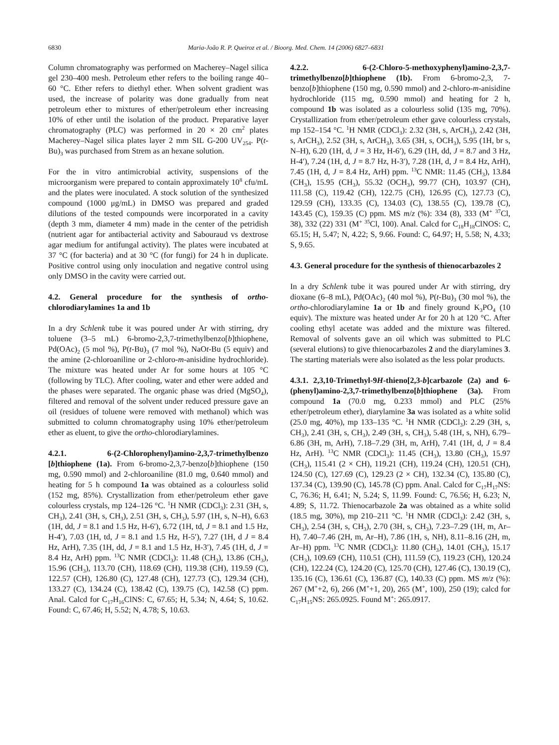6830 Maria-João R. P. Queiroz et al. / Bioorg. Med. Chem. 14 (2006) 6827–6831
Column chromatography was performed on Macherey–Nagel silica gel 230–400 mesh. Petroleum ether refers to the boiling range 40–60 °C. Ether refers to diethyl ether. When solvent gradient was used, the increase of polarity was done gradually from neat petroleum ether to mixtures of ether/petroleum ether increasing 10% of ether until the isolation of the product. Preparative layer chromatography (PLC) was performed in 20 × 20 cm<sup>2</sup> plates Macherey–Nagel silica plates layer 2 mm SIL G-200 UV<sub>254</sub>. P(t-Bu)<sub>3</sub> was purchased from Strem as an hexane solution.
For the in vitro antimicrobial activity, suspensions of the microorganism were prepared to contain approximately 10<sup>8</sup> cfu/mL and the plates were inoculated. A stock solution of the synthesized compound (1000 μg/mL) in DMSO was prepared and graded dilutions of the tested compounds were incorporated in a cavity (depth 3 mm, diameter 4 mm) made in the center of the petridish (nutrient agar for antibacterial activity and Sabouraud vs dextrose agar medium for antifungal activity). The plates were incubated at 37 °C (for bacteria) and at 30 °C (for fungi) for 24 h in duplicate. Positive control using only inoculation and negative control using only DMSO in the cavity were carried out.
4.2. General procedure for the synthesis of ortho-chlorodiarylamines 1a and 1b
In a dry Schlenk tube it was poured under Ar with stirring, dry toluene (3–5 mL) 6-bromo-2,3,7-trimethylbenzo[b]thiophene, Pd(OAc)<sub>2</sub> (5 mol %), P(t-Bu)<sub>3</sub> (7 mol %), NaOt-Bu (5 equiv) and the amine (2-chloroaniline or 2-chloro-m-anisidine hydrochloride). The mixture was heated under Ar for some hours at 105 °C (following by TLC). After cooling, water and ether were added and the phases were separated. The organic phase was dried (MgSO<sub>4</sub>), filtered and removal of the solvent under reduced pressure gave an oil (residues of toluene were removed with methanol) which was submitted to column chromatography using 10% ether/petroleum ether as eluent, to give the ortho-chlorodiarylamines.
4.2.1. 6-(2-Chlorophenyl)amino-2,3,7-trimethylbenzo [b]thiophene (1a). From 6-bromo-2,3,7-benzo[b]thiophene (150 mg, 0.590 mmol) and 2-chloroaniline (81.0 mg, 0.640 mmol) and heating for 5 h compound 1a was obtained as a colourless solid (152 mg, 85%). Crystallization from ether/petroleum ether gave colourless crystals, mp 124–126 °C. <sup>1</sup>H NMR (CDCl<sub>3</sub>): 2.31 (3H, s, CH<sub>3</sub>), 2.41 (3H, s, CH<sub>3</sub>), 2.51 (3H, s, CH<sub>3</sub>), 5.97 (1H, s, N–H), 6.63 (1H, dd, J = 8.1 and 1.5 Hz, H-6′), 6.72 (1H, td, J = 8.1 and 1.5 Hz, H-4′), 7.03 (1H, td, J = 8.1 and 1.5 Hz, H-5′), 7.27 (1H, d J = 8.4 Hz, ArH), 7.35 (1H, dd, J = 8.1 and 1.5 Hz, H-3′), 7.45 (1H, d, J = 8.4 Hz, ArH) ppm. <sup>13</sup>C NMR (CDCl<sub>3</sub>): 11.48 (CH<sub>3</sub>), 13.86 (CH<sub>3</sub>), 15.96 (CH<sub>3</sub>), 113.70 (CH), 118.69 (CH), 119.38 (CH), 119.59 (C), 122.57 (CH), 126.80 (C), 127.48 (CH), 127.73 (C), 129.34 (CH), 133.27 (C), 134.24 (C), 138.42 (C), 139.75 (C), 142.58 (C) ppm. Anal. Calcd for C<sub>17</sub>H<sub>16</sub>ClNS: C, 67.65; H, 5.34; N, 4.64; S, 10.62. Found: C, 67.46; H, 5.52; N, 4.78; S, 10.63.
4.2.2. 6-(2-Chloro-5-methoxyphenyl)amino-2,3,7-trimethylbenzo[b]thiophene (1b). From 6-bromo-2,3, 7-benzo[b]thiophene (150 mg, 0.590 mmol) and 2-chloro-m-anisidine hydrochloride (115 mg, 0.590 mmol) and heating for 2 h, compound 1b was isolated as a colourless solid (135 mg, 70%). Crystallization from ether/petroleum ether gave colourless crystals, mp 152–154 °C. <sup>1</sup>H NMR (CDCl<sub>3</sub>): 2.32 (3H, s, ArCH<sub>3</sub>), 2.42 (3H, s, ArCH<sub>3</sub>), 2.52 (3H, s, ArCH<sub>3</sub>), 3.65 (3H, s, OCH<sub>3</sub>), 5.95 (1H, br s, N–H), 6.20 (1H, d, J = 3 Hz, H-6′), 6.29 (1H, dd, J = 8.7 and 3 Hz, H-4′), 7.24 (1H, d, J = 8.7 Hz, H-3′), 7.28 (1H, d, J = 8.4 Hz, ArH), 7.45 (1H, d, J = 8.4 Hz, ArH) ppm. <sup>13</sup>C NMR: 11.45 (CH<sub>3</sub>), 13.84 (CH<sub>3</sub>), 15.95 (CH<sub>3</sub>), 55.32 (OCH<sub>3</sub>), 99.77 (CH), 103.97 (CH), 111.58 (C), 119.42 (CH), 122.75 (CH), 126.95 (C), 127.73 (C), 129.59 (CH), 133.35 (C), 134.03 (C), 138.55 (C), 139.78 (C), 143.45 (C), 159.35 (C) ppm. MS m/z (%): 334 (8), 333 (M<sup>+</sup> <sup>37</sup>Cl, 38), 332 (22) 331 (M<sup>+</sup> <sup>35</sup>Cl, 100). Anal. Calcd for C<sub>18</sub>H<sub>18</sub>ClNOS: C, 65.15; H, 5.47; N, 4.22; S, 9.66. Found: C, 64.97; H, 5.58; N, 4.33; S, 9.65.
4.3. General procedure for the synthesis of thienocarbazoles 2
In a dry Schlenk tube it was poured under Ar with stirring, dry dioxane (6–8 mL), Pd(OAc)<sub>2</sub> (40 mol %), P(t-Bu)<sub>3</sub> (30 mol %), the ortho-chlorodiarylamine 1a or 1b and finely ground K<sub>3</sub>PO<sub>4</sub> (10 equiv). The mixture was heated under Ar for 20 h at 120 °C. After cooling ethyl acetate was added and the mixture was filtered. Removal of solvents gave an oil which was submitted to PLC (several elutions) to give thienocarbazoles 2 and the diarylamines 3. The starting materials were also isolated as the less polar products.
4.3.1. 2,3,10-Trimethyl-9H-thieno[2,3-b]carbazole (2a) and 6-(phenyl)amino-2,3,7-trimethylbenzo[b]thiophene (3a). From compound 1a (70.0 mg, 0.233 mmol) and PLC (25% ether/petroleum ether), diarylamine 3a was isolated as a white solid (25.0 mg, 40%), mp 133–135 °C. <sup>1</sup>H NMR (CDCl<sub>3</sub>): 2.29 (3H, s, CH<sub>3</sub>), 2.41 (3H, s, CH<sub>3</sub>), 2.49 (3H, s, CH<sub>3</sub>), 5.48 (1H, s, NH), 6.79–6.86 (3H, m, ArH), 7.18–7.29 (3H, m, ArH), 7.41 (1H, d, J = 8.4 Hz, ArH). <sup>13</sup>C NMR (CDCl<sub>3</sub>): 11.45 (CH<sub>3</sub>), 13.80 (CH<sub>3</sub>), 15.97 (CH<sub>3</sub>), 115.41 (2 × CH), 119.21 (CH), 119.24 (CH), 120.51 (CH), 124.50 (C), 127.69 (C), 129.23 (2 × CH), 132.34 (C), 135.80 (C), 137.34 (C), 139.90 (C), 145.78 (C) ppm. Anal. Calcd for C<sub>17</sub>H<sub>17</sub>NS: C, 76.36; H, 6.41; N, 5.24; S, 11.99. Found: C, 76.56; H, 6.23; N, 4.89; S, 11.72. Thienocarbazole 2a was obtained as a white solid (18.5 mg, 30%), mp 210–211 °C. <sup>1</sup>H NMR (CDCl<sub>3</sub>): 2.42 (3H, s, CH<sub>3</sub>), 2.54 (3H, s, CH<sub>3</sub>), 2.70 (3H, s, CH<sub>3</sub>), 7.23–7.29 (1H, m, Ar–H), 7.40–7.46 (2H, m, Ar–H), 7.86 (1H, s, NH), 8.11–8.16 (2H, m, Ar–H) ppm. <sup>13</sup>C NMR (CDCl<sub>3</sub>): 11.80 (CH<sub>3</sub>), 14.01 (CH<sub>3</sub>), 15.17 (CH<sub>3</sub>), 109.69 (CH), 110.51 (CH), 111.59 (C), 119.23 (CH), 120.24 (CH), 122.24 (C), 124.20 (C), 125.70 (CH), 127.46 (C), 130.19 (C), 135.16 (C), 136.61 (C), 136.87 (C), 140.33 (C) ppm. MS m/z (%): 267 (M<sup>+</sup>+2, 6), 266 (M<sup>+</sup>+1, 20), 265 (M<sup>+</sup>, 100), 250 (19); calcd for C<sub>17</sub>H<sub>15</sub>NS: 265.0925. Found M<sup>+</sup>: 265.0917.